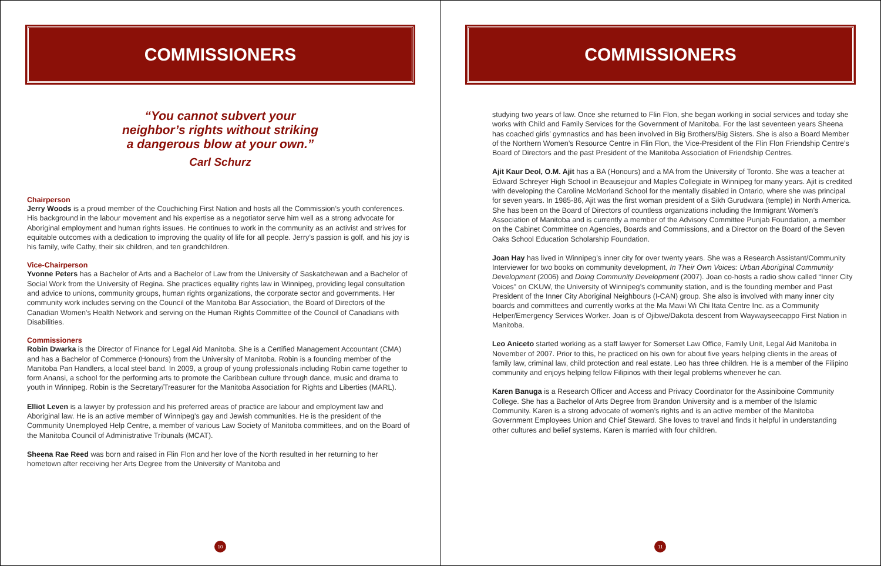COMMISSIONERS
“You cannot subvert your
neighbor’s rights without striking
a dangerous blow at your own.”
Carl Schurz
Chairperson
Jerry Woods is a proud member of the Couchiching First Nation and hosts all the Commission’s youth conferences. His background in the labour movement and his expertise as a negotiator serve him well as a strong advocate for Aboriginal employment and human rights issues. He continues to work in the community as an activist and strives for equitable outcomes with a dedication to improving the quality of life for all people. Jerry’s passion is golf, and his joy is his family, wife Cathy, their six children, and ten grandchildren.
Vice-Chairperson
Yvonne Peters has a Bachelor of Arts and a Bachelor of Law from the University of Saskatchewan and a Bachelor of Social Work from the University of Regina. She practices equality rights law in Winnipeg, providing legal consultation and advice to unions, community groups, human rights organizations, the corporate sector and governments. Her community work includes serving on the Council of the Manitoba Bar Association, the Board of Directors of the Canadian Women’s Health Network and serving on the Human Rights Committee of the Council of Canadians with Disabilities.
Commissioners
Robin Dwarka is the Director of Finance for Legal Aid Manitoba. She is a Certified Management Accountant (CMA) and has a Bachelor of Commerce (Honours) from the University of Manitoba. Robin is a founding member of the Manitoba Pan Handlers, a local steel band. In 2009, a group of young professionals including Robin came together to form Anansi, a school for the performing arts to promote the Caribbean culture through dance, music and drama to youth in Winnipeg. Robin is the Secretary/Treasurer for the Manitoba Association for Rights and Liberties (MARL).
Elliot Leven is a lawyer by profession and his preferred areas of practice are labour and employment law and Aboriginal law. He is an active member of Winnipeg’s gay and Jewish communities. He is the president of the Community Unemployed Help Centre, a member of various Law Society of Manitoba committees, and on the Board of the Manitoba Council of Administrative Tribunals (MCAT).
Sheena Rae Reed was born and raised in Flin Flon and her love of the North resulted in her returning to her hometown after receiving her Arts Degree from the University of Manitoba and
10
COMMISSIONERS
studying two years of law. Once she returned to Flin Flon, she began working in social services and today she works with Child and Family Services for the Government of Manitoba. For the last seventeen years Sheena has coached girls’ gymnastics and has been involved in Big Brothers/Big Sisters. She is also a Board Member of the Northern Women’s Resource Centre in Flin Flon, the Vice-President of the Flin Flon Friendship Centre’s Board of Directors and the past President of the Manitoba Association of Friendship Centres.
Ajit Kaur Deol, O.M. Ajit has a BA (Honours) and a MA from the University of Toronto. She was a teacher at Edward Schreyer High School in Beausejour and Maples Collegiate in Winnipeg for many years. Ajit is credited with developing the Caroline McMorland School for the mentally disabled in Ontario, where she was principal for seven years. In 1985-86, Ajit was the first woman president of a Sikh Gurudwara (temple) in North America. She has been on the Board of Directors of countless organizations including the Immigrant Women’s Association of Manitoba and is currently a member of the Advisory Committee Punjab Foundation, a member on the Cabinet Committee on Agencies, Boards and Commissions, and a Director on the Board of the Seven Oaks School Education Scholarship Foundation.
Joan Hay has lived in Winnipeg’s inner city for over twenty years. She was a Research Assistant/Community Interviewer for two books on community development, In Their Own Voices: Urban Aboriginal Community Development (2006) and Doing Community Development (2007). Joan co-hosts a radio show called “Inner City Voices” on CKUW, the University of Winnipeg’s community station, and is the founding member and Past President of the Inner City Aboriginal Neighbours (I-CAN) group. She also is involved with many inner city boards and committees and currently works at the Ma Mawi Wi Chi Itata Centre Inc. as a Community Helper/Emergency Services Worker. Joan is of Ojibwe/Dakota descent from Waywayseecappo First Nation in Manitoba.
Leo Aniceto started working as a staff lawyer for Somerset Law Office, Family Unit, Legal Aid Manitoba in November of 2007. Prior to this, he practiced on his own for about five years helping clients in the areas of family law, criminal law, child protection and real estate. Leo has three children. He is a member of the Filipino community and enjoys helping fellow Filipinos with their legal problems whenever he can.
Karen Banuga is a Research Officer and Access and Privacy Coordinator for the Assiniboine Community College. She has a Bachelor of Arts Degree from Brandon University and is a member of the Islamic Community. Karen is a strong advocate of women’s rights and is an active member of the Manitoba Government Employees Union and Chief Steward. She loves to travel and finds it helpful in understanding other cultures and belief systems. Karen is married with four children.
11